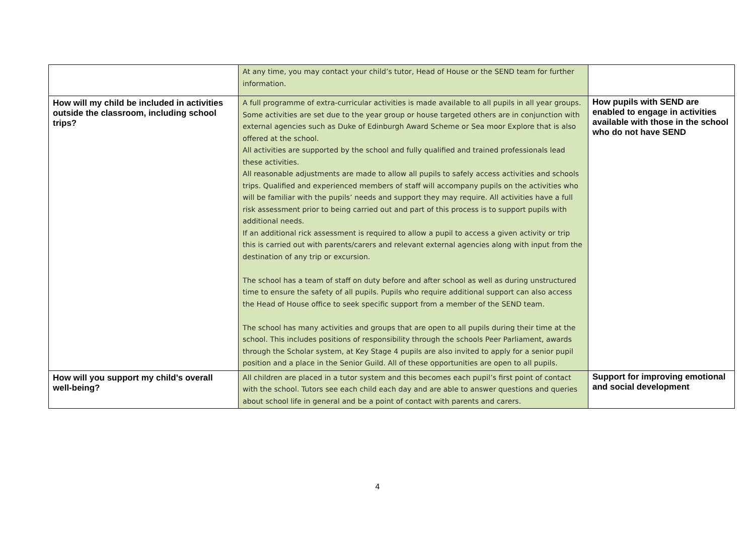| | At any time, you may contact your child’s tutor, Head of House or the SEND team for further information. | |
| How will my child be included in activities outside the classroom, including school trips? | A full programme of extra-curricular activities is made available to all pupils in all year groups. Some activities are set due to the year group or house targeted others are in conjunction with external agencies such as Duke of Edinburgh Award Scheme or Sea moor Explore that is also offered at the school. All activities are supported by the school and fully qualified and trained professionals lead these activities. All reasonable adjustments are made to allow all pupils to safely access activities and schools trips. Qualified and experienced members of staff will accompany pupils on the activities who will be familiar with the pupils’ needs and support they may require. All activities have a full risk assessment prior to being carried out and part of this process is to support pupils with additional needs. If an additional rick assessment is required to allow a pupil to access a given activity or trip this is carried out with parents/carers and relevant external agencies along with input from the destination of any trip or excursion. The school has a team of staff on duty before and after school as well as during unstructured time to ensure the safety of all pupils. Pupils who require additional support can also access the Head of House office to seek specific support from a member of the SEND team. The school has many activities and groups that are open to all pupils during their time at the school. This includes positions of responsibility through the schools Peer Parliament, awards through the Scholar system, at Key Stage 4 pupils are also invited to apply for a senior pupil position and a place in the Senior Guild. All of these opportunities are open to all pupils. | How pupils with SEND are enabled to engage in activities available with those in the school who do not have SEND |
| How will you support my child’s overall well-being? | All children are placed in a tutor system and this becomes each pupil’s first point of contact with the school. Tutors see each child each day and are able to answer questions and queries about school life in general and be a point of contact with parents and carers. | Support for improving emotional and social development |
4